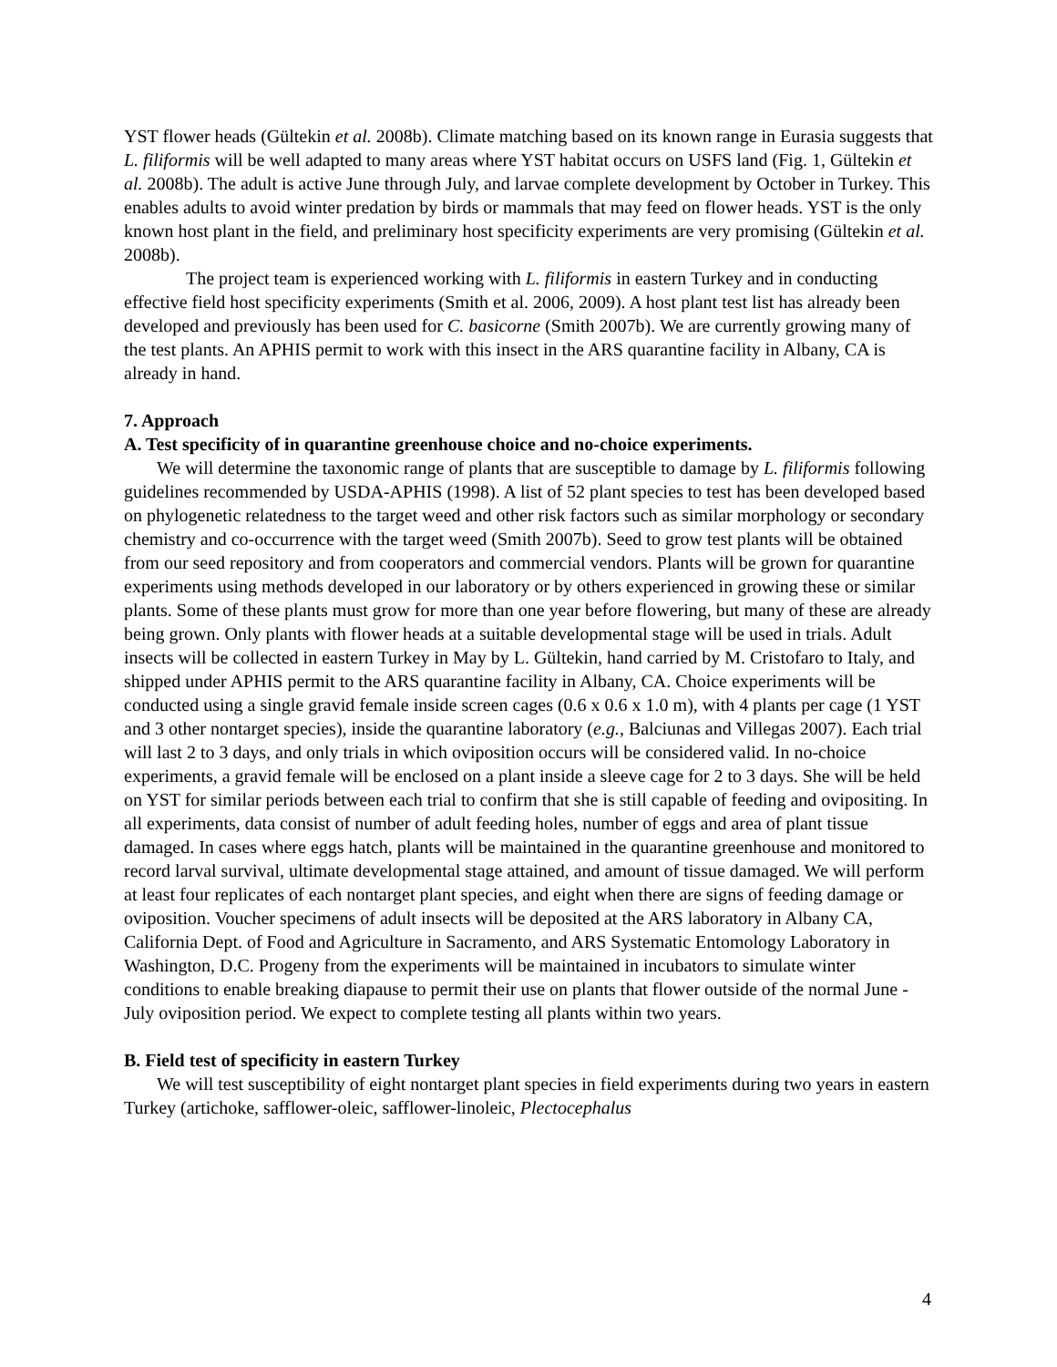YST flower heads (Gültekin et al. 2008b). Climate matching based on its known range in Eurasia suggests that L. filiformis will be well adapted to many areas where YST habitat occurs on USFS land (Fig. 1, Gültekin et al. 2008b). The adult is active June through July, and larvae complete development by October in Turkey. This enables adults to avoid winter predation by birds or mammals that may feed on flower heads. YST is the only known host plant in the field, and preliminary host specificity experiments are very promising (Gültekin et al. 2008b).
The project team is experienced working with L. filiformis in eastern Turkey and in conducting effective field host specificity experiments (Smith et al. 2006, 2009). A host plant test list has already been developed and previously has been used for C. basicorne (Smith 2007b). We are currently growing many of the test plants. An APHIS permit to work with this insect in the ARS quarantine facility in Albany, CA is already in hand.
7. Approach
A. Test specificity of in quarantine greenhouse choice and no-choice experiments.
We will determine the taxonomic range of plants that are susceptible to damage by L. filiformis following guidelines recommended by USDA-APHIS (1998). A list of 52 plant species to test has been developed based on phylogenetic relatedness to the target weed and other risk factors such as similar morphology or secondary chemistry and co-occurrence with the target weed (Smith 2007b). Seed to grow test plants will be obtained from our seed repository and from cooperators and commercial vendors. Plants will be grown for quarantine experiments using methods developed in our laboratory or by others experienced in growing these or similar plants. Some of these plants must grow for more than one year before flowering, but many of these are already being grown. Only plants with flower heads at a suitable developmental stage will be used in trials. Adult insects will be collected in eastern Turkey in May by L. Gültekin, hand carried by M. Cristofaro to Italy, and shipped under APHIS permit to the ARS quarantine facility in Albany, CA. Choice experiments will be conducted using a single gravid female inside screen cages (0.6 x 0.6 x 1.0 m), with 4 plants per cage (1 YST and 3 other nontarget species), inside the quarantine laboratory (e.g., Balciunas and Villegas 2007). Each trial will last 2 to 3 days, and only trials in which oviposition occurs will be considered valid. In no-choice experiments, a gravid female will be enclosed on a plant inside a sleeve cage for 2 to 3 days. She will be held on YST for similar periods between each trial to confirm that she is still capable of feeding and ovipositing. In all experiments, data consist of number of adult feeding holes, number of eggs and area of plant tissue damaged. In cases where eggs hatch, plants will be maintained in the quarantine greenhouse and monitored to record larval survival, ultimate developmental stage attained, and amount of tissue damaged. We will perform at least four replicates of each nontarget plant species, and eight when there are signs of feeding damage or oviposition. Voucher specimens of adult insects will be deposited at the ARS laboratory in Albany CA, California Dept. of Food and Agriculture in Sacramento, and ARS Systematic Entomology Laboratory in Washington, D.C. Progeny from the experiments will be maintained in incubators to simulate winter conditions to enable breaking diapause to permit their use on plants that flower outside of the normal June - July oviposition period. We expect to complete testing all plants within two years.
B. Field test of specificity in eastern Turkey
We will test susceptibility of eight nontarget plant species in field experiments during two years in eastern Turkey (artichoke, safflower-oleic, safflower-linoleic, Plectocephalus
4